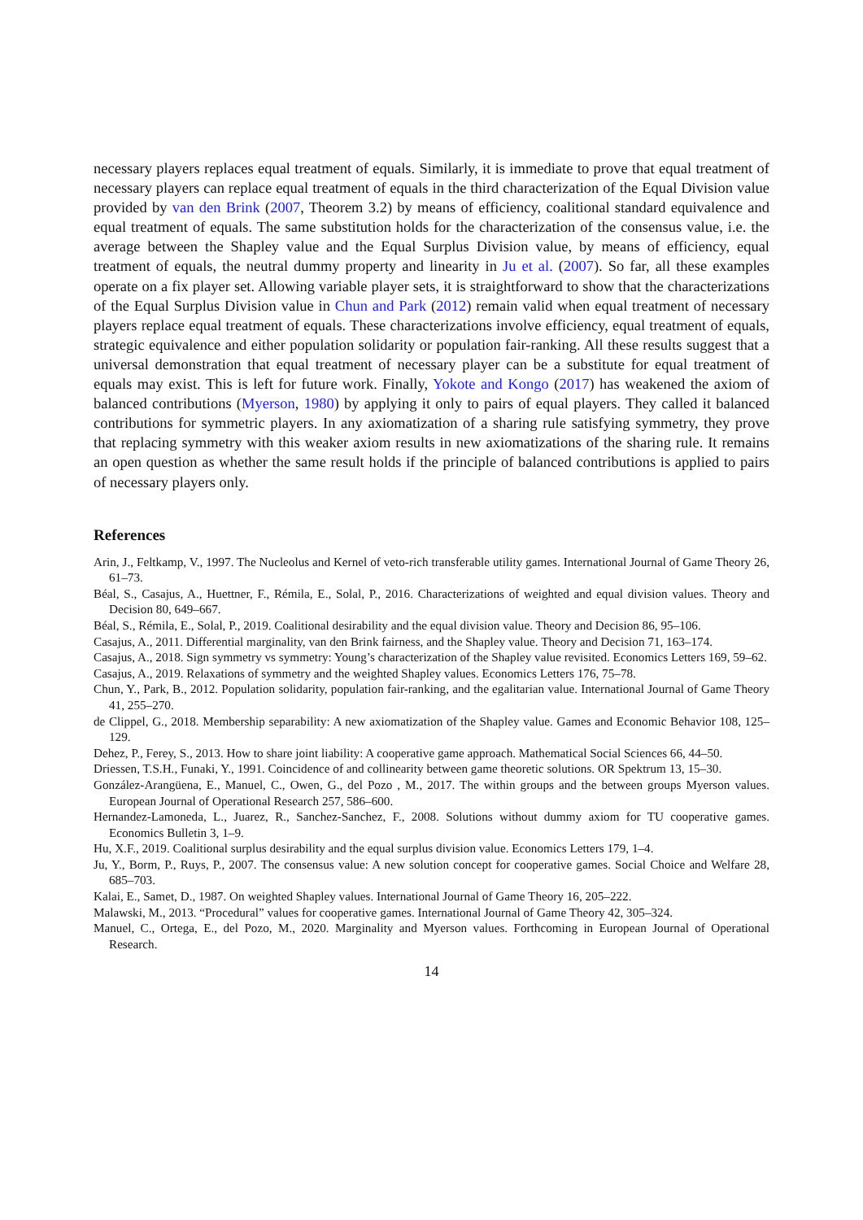necessary players replaces equal treatment of equals. Similarly, it is immediate to prove that equal treatment of necessary players can replace equal treatment of equals in the third characterization of the Equal Division value provided by van den Brink (2007, Theorem 3.2) by means of efficiency, coalitional standard equivalence and equal treatment of equals. The same substitution holds for the characterization of the consensus value, i.e. the average between the Shapley value and the Equal Surplus Division value, by means of efficiency, equal treatment of equals, the neutral dummy property and linearity in Ju et al. (2007). So far, all these examples operate on a fix player set. Allowing variable player sets, it is straightforward to show that the characterizations of the Equal Surplus Division value in Chun and Park (2012) remain valid when equal treatment of necessary players replace equal treatment of equals. These characterizations involve efficiency, equal treatment of equals, strategic equivalence and either population solidarity or population fair-ranking. All these results suggest that a universal demonstration that equal treatment of necessary player can be a substitute for equal treatment of equals may exist. This is left for future work. Finally, Yokote and Kongo (2017) has weakened the axiom of balanced contributions (Myerson, 1980) by applying it only to pairs of equal players. They called it balanced contributions for symmetric players. In any axiomatization of a sharing rule satisfying symmetry, they prove that replacing symmetry with this weaker axiom results in new axiomatizations of the sharing rule. It remains an open question as whether the same result holds if the principle of balanced contributions is applied to pairs of necessary players only.
References
Arin, J., Feltkamp, V., 1997. The Nucleolus and Kernel of veto-rich transferable utility games. International Journal of Game Theory 26, 61–73.
Béal, S., Casajus, A., Huettner, F., Rémila, E., Solal, P., 2016. Characterizations of weighted and equal division values. Theory and Decision 80, 649–667.
Béal, S., Rémila, E., Solal, P., 2019. Coalitional desirability and the equal division value. Theory and Decision 86, 95–106.
Casajus, A., 2011. Differential marginality, van den Brink fairness, and the Shapley value. Theory and Decision 71, 163–174.
Casajus, A., 2018. Sign symmetry vs symmetry: Young’s characterization of the Shapley value revisited. Economics Letters 169, 59–62.
Casajus, A., 2019. Relaxations of symmetry and the weighted Shapley values. Economics Letters 176, 75–78.
Chun, Y., Park, B., 2012. Population solidarity, population fair-ranking, and the egalitarian value. International Journal of Game Theory 41, 255–270.
de Clippel, G., 2018. Membership separability: A new axiomatization of the Shapley value. Games and Economic Behavior 108, 125–129.
Dehez, P., Ferey, S., 2013. How to share joint liability: A cooperative game approach. Mathematical Social Sciences 66, 44–50.
Driessen, T.S.H., Funaki, Y., 1991. Coincidence of and collinearity between game theoretic solutions. OR Spektrum 13, 15–30.
González-Arangüena, E., Manuel, C., Owen, G., del Pozo , M., 2017. The within groups and the between groups Myerson values. European Journal of Operational Research 257, 586–600.
Hernandez-Lamoneda, L., Juarez, R., Sanchez-Sanchez, F., 2008. Solutions without dummy axiom for TU cooperative games. Economics Bulletin 3, 1–9.
Hu, X.F., 2019. Coalitional surplus desirability and the equal surplus division value. Economics Letters 179, 1–4.
Ju, Y., Borm, P., Ruys, P., 2007. The consensus value: A new solution concept for cooperative games. Social Choice and Welfare 28, 685–703.
Kalai, E., Samet, D., 1987. On weighted Shapley values. International Journal of Game Theory 16, 205–222.
Malawski, M., 2013. “Procedural” values for cooperative games. International Journal of Game Theory 42, 305–324.
Manuel, C., Ortega, E., del Pozo, M., 2020. Marginality and Myerson values. Forthcoming in European Journal of Operational Research.
14